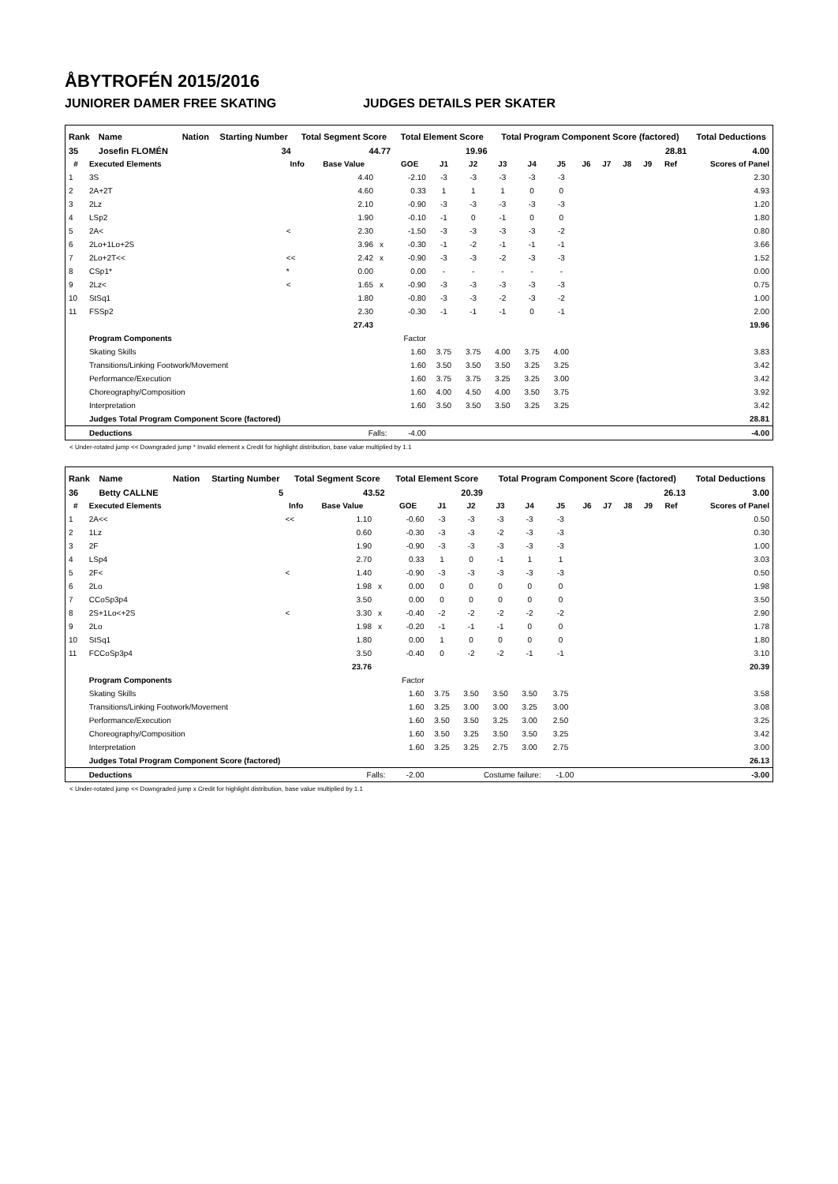ÅBYTROFÉN 2015/2016
JUNIORER DAMER FREE SKATING JUDGES DETAILS PER SKATER
| Rank | Name | Nation | Starting Number | Total Segment Score | Total Element Score | Total Program Component Score (factored) | Total Deductions |
| --- | --- | --- | --- | --- | --- | --- | --- |
| 35 | Josefin FLOMÉN | | 34 | 44.77 | 19.96 | 28.81 | 4.00 |
| # | Executed Elements | Info | Base Value | | GOE | J1 | J2 | J3 | J4 | J5 | J6 | J7 | J8 | J9 | Ref | Scores of Panel |
| --- | --- | --- | --- | --- | --- | --- | --- | --- | --- | --- | --- | --- | --- | --- | --- | --- |
| 1 | 3S | | 4.40 | | -2.10 | -3 | -3 | -3 | -3 | -3 | | | | | | 2.30 |
| 2 | 2A+2T | | 4.60 | | 0.33 | 1 | 1 | 1 | 0 | 0 | | | | | | 4.93 |
| 3 | 2Lz | | 2.10 | | -0.90 | -3 | -3 | -3 | -3 | -3 | | | | | | 1.20 |
| 4 | LSp2 | | 1.90 | | -0.10 | -1 | 0 | -1 | 0 | 0 | | | | | | 1.80 |
| 5 | 2A< | < | 2.30 | | -1.50 | -3 | -3 | -3 | -3 | -2 | | | | | | 0.80 |
| 6 | 2Lo+1Lo+2S | | 3.96 | x | -0.30 | -1 | -2 | -1 | -1 | -1 | | | | | | 3.66 |
| 7 | 2Lo+2T<< | << | 2.42 | x | -0.90 | -3 | -3 | -2 | -3 | -3 | | | | | | 1.52 |
| 8 | CSp1* | * | 0.00 | | 0.00 | - | - | - | - | - | | | | | | 0.00 |
| 9 | 2Lz< | < | 1.65 | x | -0.90 | -3 | -3 | -3 | -3 | -3 | | | | | | 0.75 |
| 10 | StSq1 | | 1.80 | | -0.80 | -3 | -3 | -2 | -3 | -2 | | | | | | 1.00 |
| 11 | FSSp2 | | 2.30 | | -0.30 | -1 | -1 | -1 | 0 | -1 | | | | | | 2.00 |
| | | | 27.43 | | | | | | | | | | | | | 19.96 |
| | Program Components | | | | Factor | | | | | | | | | | | |
| | Skating Skills | | | | 1.60 | 3.75 | 3.75 | 4.00 | 3.75 | 4.00 | | | | | | 3.83 |
| | Transitions/Linking Footwork/Movement | | | | 1.60 | 3.50 | 3.50 | 3.50 | 3.25 | 3.25 | | | | | | 3.42 |
| | Performance/Execution | | | | 1.60 | 3.75 | 3.75 | 3.25 | 3.25 | 3.00 | | | | | | 3.42 |
| | Choreography/Composition | | | | 1.60 | 4.00 | 4.50 | 4.00 | 3.50 | 3.75 | | | | | | 3.92 |
| | Interpretation | | | | 1.60 | 3.50 | 3.50 | 3.50 | 3.25 | 3.25 | | | | | | 3.42 |
| | Judges Total Program Component Score (factored) | | | | | | | | | | | | | | | 28.81 |
| | Deductions | Falls: | | | -4.00 | | | | | | | | | | | -4.00 |
< Under-rotated jump << Downgraded jump * Invalid element x Credit for highlight distribution, base value multiplied by 1.1
| Rank | Name | Nation | Starting Number | Total Segment Score | Total Element Score | Total Program Component Score (factored) | Total Deductions |
| --- | --- | --- | --- | --- | --- | --- | --- |
| 36 | Betty CALLNE | | 5 | 43.52 | 20.39 | 26.13 | 3.00 |
| # | Executed Elements | Info | Base Value | | GOE | J1 | J2 | J3 | J4 | J5 | J6 | J7 | J8 | J9 | Ref | Scores of Panel |
| --- | --- | --- | --- | --- | --- | --- | --- | --- | --- | --- | --- | --- | --- | --- | --- | --- |
| 1 | 2A<< | << | 1.10 | | -0.60 | -3 | -3 | -3 | -3 | -3 | | | | | | 0.50 |
| 2 | 1Lz | | 0.60 | | -0.30 | -3 | -3 | -2 | -3 | -3 | | | | | | 0.30 |
| 3 | 2F | | 1.90 | | -0.90 | -3 | -3 | -3 | -3 | -3 | | | | | | 1.00 |
| 4 | LSp4 | | 2.70 | | 0.33 | 1 | 0 | -1 | 1 | 1 | | | | | | 3.03 |
| 5 | 2F< | < | 1.40 | | -0.90 | -3 | -3 | -3 | -3 | -3 | | | | | | 0.50 |
| 6 | 2Lo | | 1.98 | x | 0.00 | 0 | 0 | 0 | 0 | 0 | | | | | | 1.98 |
| 7 | CCoSp3p4 | | 3.50 | | 0.00 | 0 | 0 | 0 | 0 | 0 | | | | | | 3.50 |
| 8 | 2S+1Lo<+2S | < | 3.30 | x | -0.40 | -2 | -2 | -2 | -2 | -2 | | | | | | 2.90 |
| 9 | 2Lo | | 1.98 | x | -0.20 | -1 | -1 | -1 | 0 | 0 | | | | | | 1.78 |
| 10 | StSq1 | | 1.80 | | 0.00 | 1 | 0 | 0 | 0 | 0 | | | | | | 1.80 |
| 11 | FCCoSp3p4 | | 3.50 | | -0.40 | 0 | -2 | -2 | -1 | -1 | | | | | | 3.10 |
| | | | 23.76 | | | | | | | | | | | | | 20.39 |
| | Program Components | | | | Factor | | | | | | | | | | | |
| | Skating Skills | | | | 1.60 | 3.75 | 3.50 | 3.50 | 3.50 | 3.75 | | | | | | 3.58 |
| | Transitions/Linking Footwork/Movement | | | | 1.60 | 3.25 | 3.00 | 3.00 | 3.25 | 3.00 | | | | | | 3.08 |
| | Performance/Execution | | | | 1.60 | 3.50 | 3.50 | 3.25 | 3.00 | 2.50 | | | | | | 3.25 |
| | Choreography/Composition | | | | 1.60 | 3.50 | 3.25 | 3.50 | 3.50 | 3.25 | | | | | | 3.42 |
| | Interpretation | | | | 1.60 | 3.25 | 3.25 | 2.75 | 3.00 | 2.75 | | | | | | 3.00 |
| | Judges Total Program Component Score (factored) | | | | | | | | | | | | | | | 26.13 |
| | Deductions | Falls: | | | -2.00 | Costume failure: | | | | -1.00 | | | | | | -3.00 |
< Under-rotated jump << Downgraded jump x Credit for highlight distribution, base value multiplied by 1.1